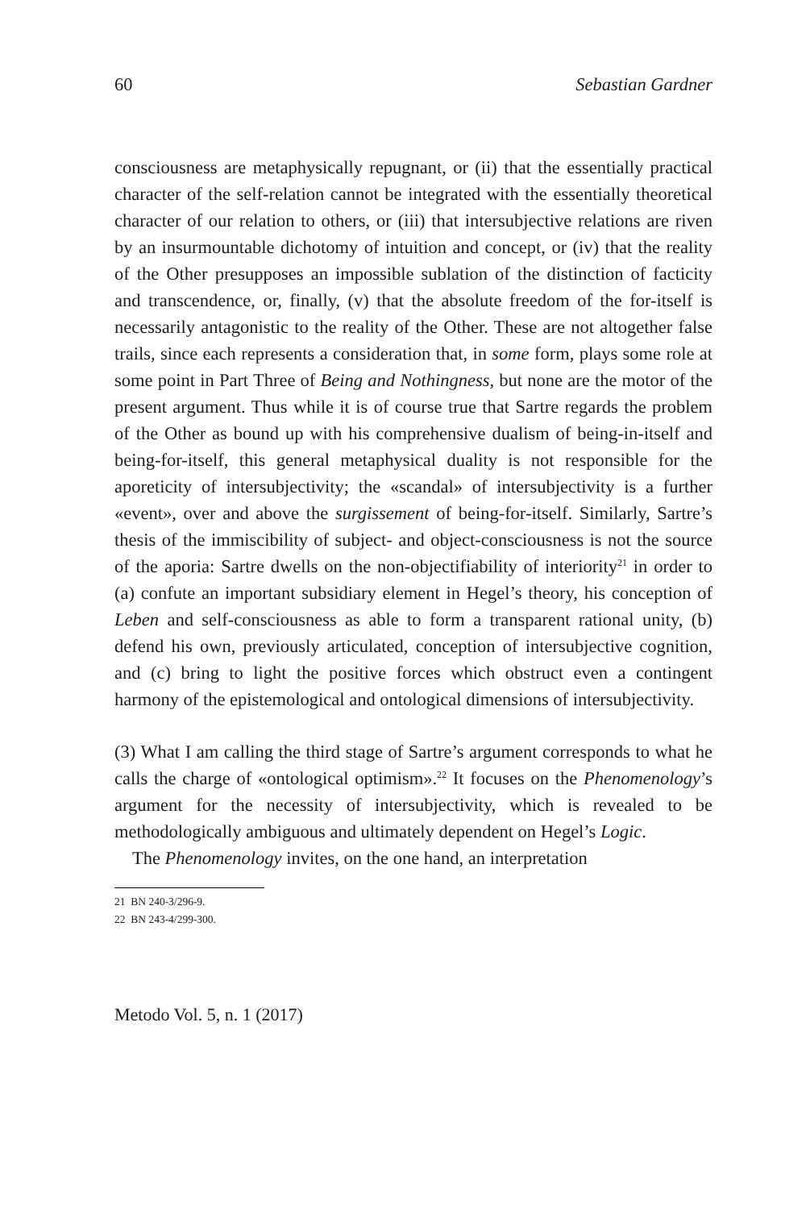60 Sebastian Gardner
consciousness are metaphysically repugnant, or (ii) that the essentially practical character of the self-relation cannot be integrated with the essentially theoretical character of our relation to others, or (iii) that intersubjective relations are riven by an insurmountable dichotomy of intuition and concept, or (iv) that the reality of the Other presupposes an impossible sublation of the distinction of facticity and transcendence, or, finally, (v) that the absolute freedom of the for-itself is necessarily antagonistic to the reality of the Other. These are not altogether false trails, since each represents a consideration that, in some form, plays some role at some point in Part Three of Being and Nothingness, but none are the motor of the present argument. Thus while it is of course true that Sartre regards the problem of the Other as bound up with his comprehensive dualism of being-in-itself and being-for-itself, this general metaphysical duality is not responsible for the aporeticity of intersubjectivity; the «scandal» of intersubjectivity is a further «event», over and above the surgissement of being-for-itself. Similarly, Sartre’s thesis of the immiscibility of subject- and object-consciousness is not the source of the aporia: Sartre dwells on the non-objectifiability of interiority<sup>21</sup> in order to (a) confute an important subsidiary element in Hegel’s theory, his conception of Leben and self-consciousness as able to form a transparent rational unity, (b) defend his own, previously articulated, conception of intersubjective cognition, and (c) bring to light the positive forces which obstruct even a contingent harmony of the epistemological and ontological dimensions of intersubjectivity.
(3) What I am calling the third stage of Sartre’s argument corresponds to what he calls the charge of «ontological optimism».<sup>22</sup> It focuses on the Phenomenology’s argument for the necessity of intersubjectivity, which is revealed to be methodologically ambiguous and ultimately dependent on Hegel’s Logic.
The Phenomenology invites, on the one hand, an interpretation
21 BN 240-3/296-9.
22 BN 243-4/299-300.
Metodo Vol. 5, n. 1 (2017)